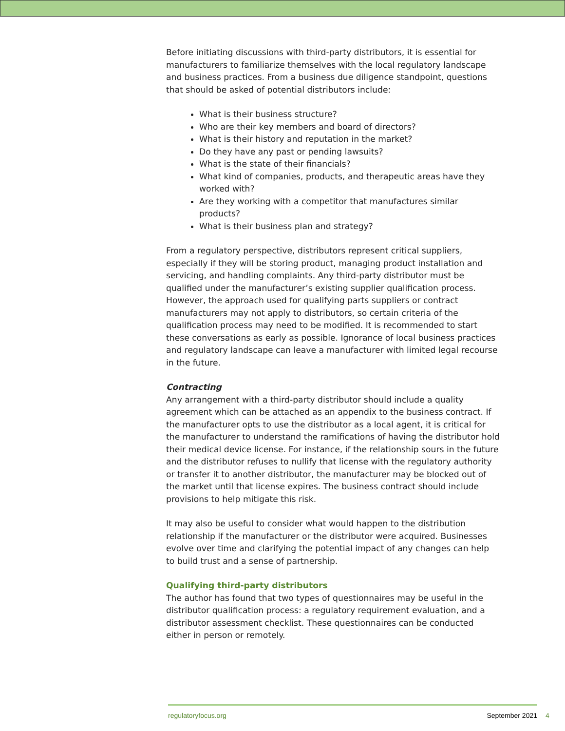Before initiating discussions with third-party distributors, it is essential for manufacturers to familiarize themselves with the local regulatory landscape and business practices. From a business due diligence standpoint, questions that should be asked of potential distributors include:
What is their business structure?
Who are their key members and board of directors?
What is their history and reputation in the market?
Do they have any past or pending lawsuits?
What is the state of their financials?
What kind of companies, products, and therapeutic areas have they worked with?
Are they working with a competitor that manufactures similar products?
What is their business plan and strategy?
From a regulatory perspective, distributors represent critical suppliers, especially if they will be storing product, managing product installation and servicing, and handling complaints. Any third-party distributor must be qualified under the manufacturer’s existing supplier qualification process. However, the approach used for qualifying parts suppliers or contract manufacturers may not apply to distributors, so certain criteria of the qualification process may need to be modified. It is recommended to start these conversations as early as possible. Ignorance of local business practices and regulatory landscape can leave a manufacturer with limited legal recourse in the future.
Contracting
Any arrangement with a third-party distributor should include a quality agreement which can be attached as an appendix to the business contract. If the manufacturer opts to use the distributor as a local agent, it is critical for the manufacturer to understand the ramifications of having the distributor hold their medical device license. For instance, if the relationship sours in the future and the distributor refuses to nullify that license with the regulatory authority or transfer it to another distributor, the manufacturer may be blocked out of the market until that license expires. The business contract should include provisions to help mitigate this risk.
It may also be useful to consider what would happen to the distribution relationship if the manufacturer or the distributor were acquired. Businesses evolve over time and clarifying the potential impact of any changes can help to build trust and a sense of partnership.
Qualifying third-party distributors
The author has found that two types of questionnaires may be useful in the distributor qualification process: a regulatory requirement evaluation, and a distributor assessment checklist. These questionnaires can be conducted either in person or remotely.
regulatoryfocus.org September 2021
4